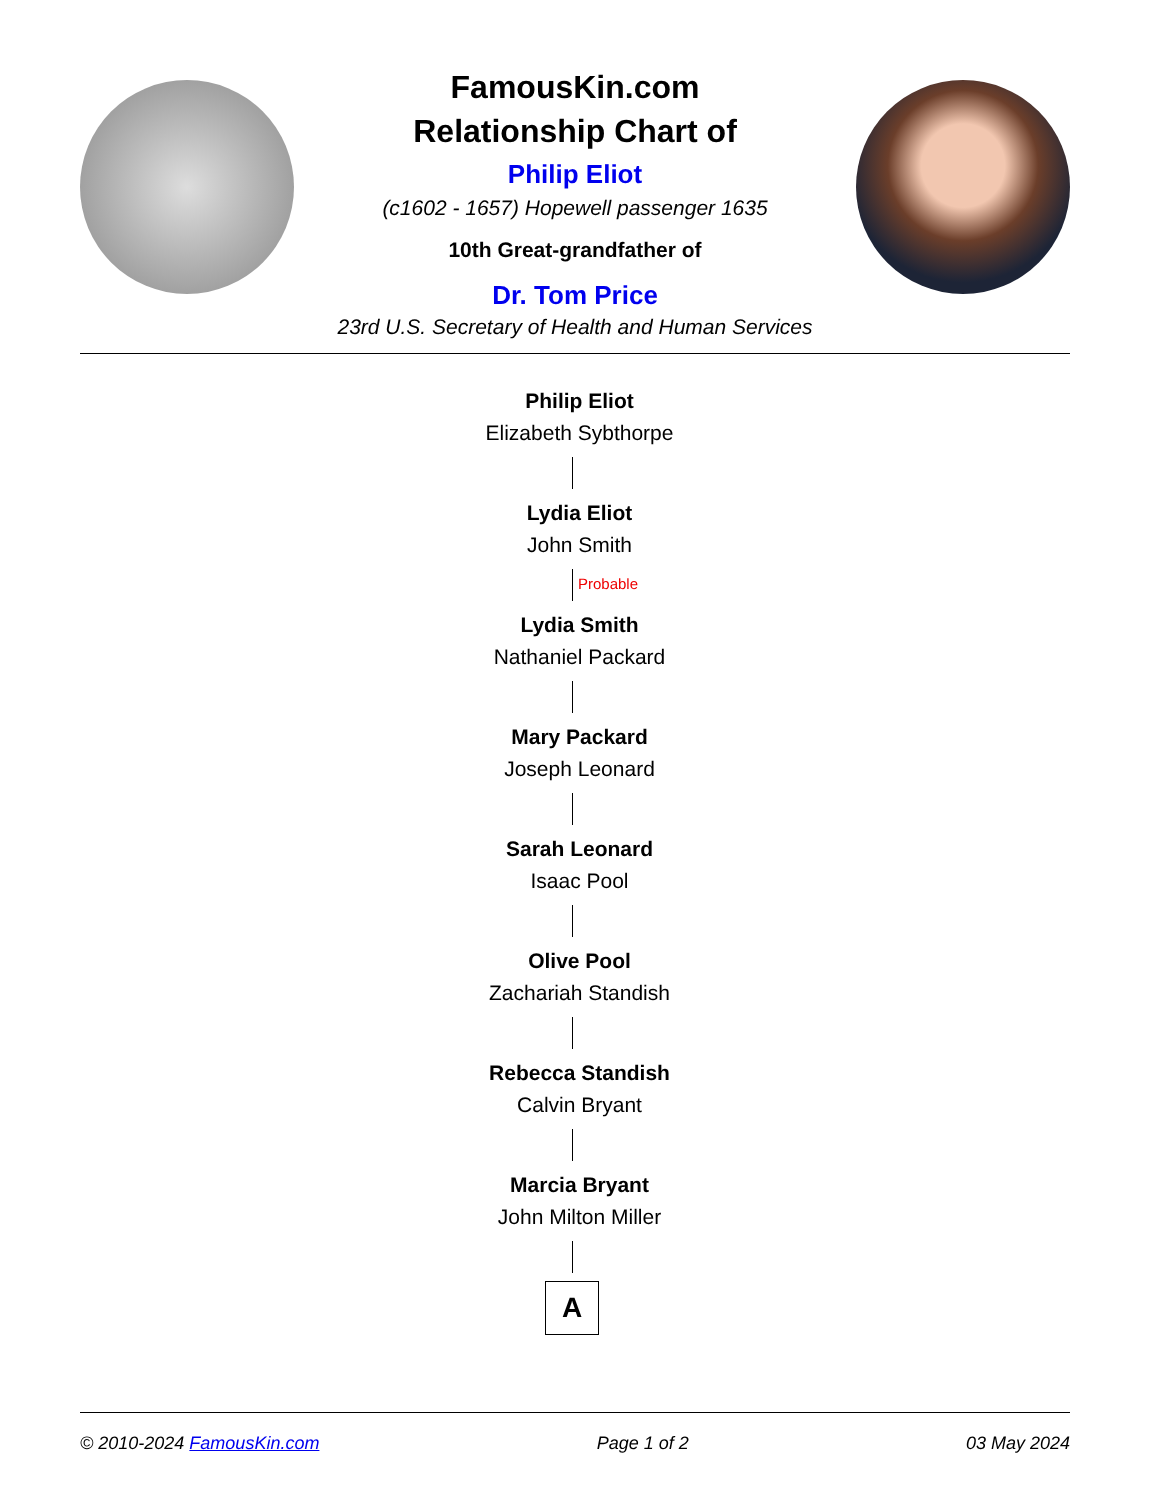FamousKin.com
Relationship Chart of
Philip Eliot
(c1602 - 1657) Hopewell passenger 1635
10th Great-grandfather of
Dr. Tom Price
23rd U.S. Secretary of Health and Human Services
Philip Eliot
Elizabeth Sybthorpe
Lydia Eliot
John Smith
Probable
Lydia Smith
Nathaniel Packard
Mary Packard
Joseph Leonard
Sarah Leonard
Isaac Pool
Olive Pool
Zachariah Standish
Rebecca Standish
Calvin Bryant
Marcia Bryant
John Milton Miller
A
© 2010-2024 FamousKin.com Page 1 of 2 03 May 2024